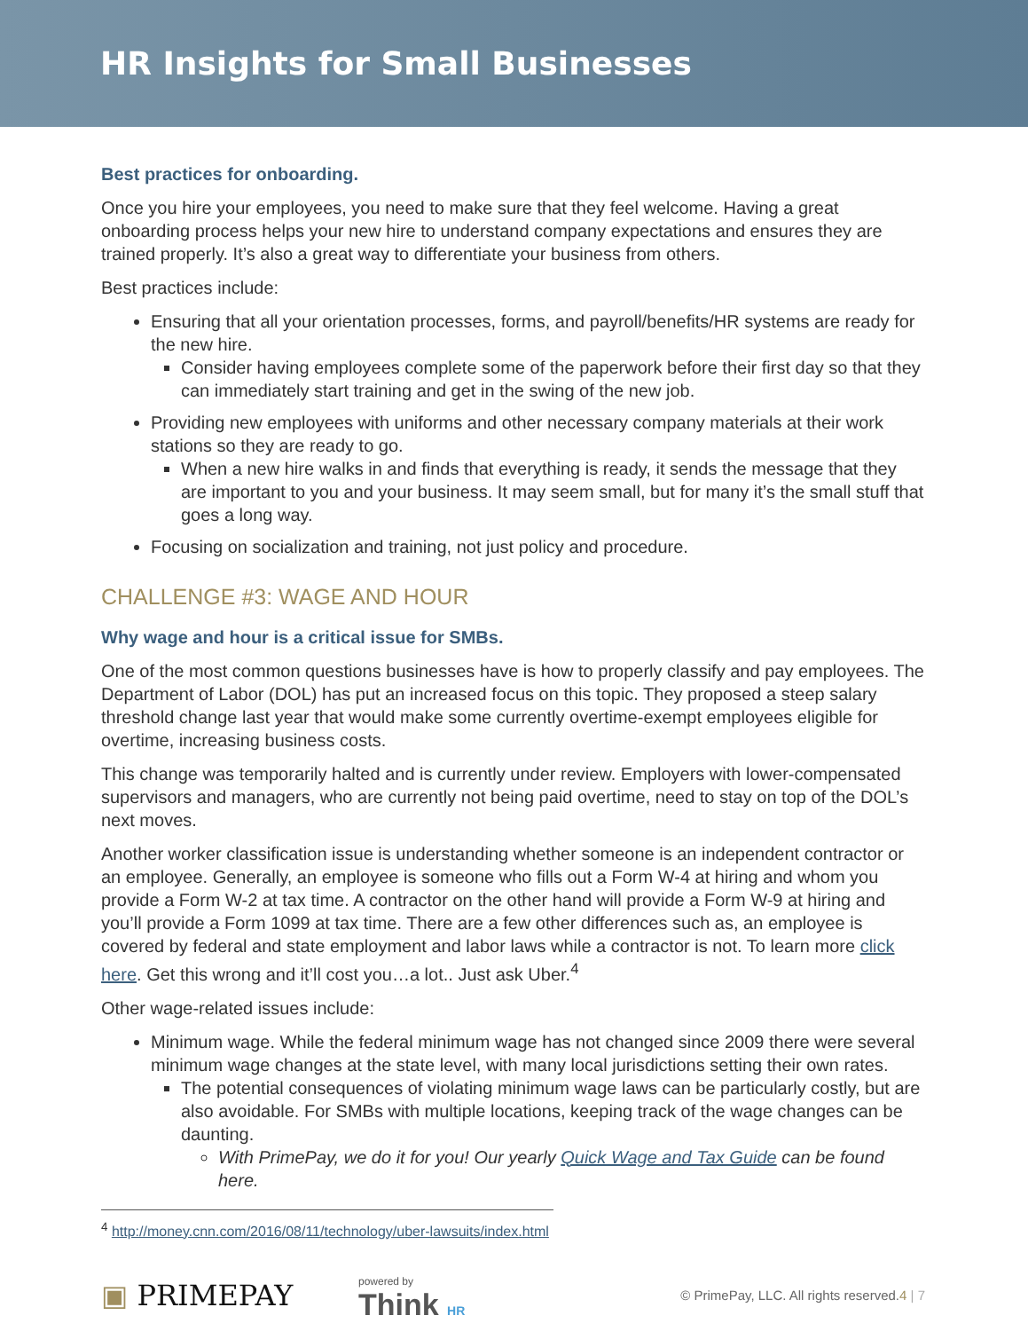HR Insights for Small Businesses
Best practices for onboarding.
Once you hire your employees, you need to make sure that they feel welcome. Having a great onboarding process helps your new hire to understand company expectations and ensures they are trained properly. It’s also a great way to differentiate your business from others.
Best practices include:
Ensuring that all your orientation processes, forms, and payroll/benefits/HR systems are ready for the new hire.
Consider having employees complete some of the paperwork before their first day so that they can immediately start training and get in the swing of the new job.
Providing new employees with uniforms and other necessary company materials at their work stations so they are ready to go.
When a new hire walks in and finds that everything is ready, it sends the message that they are important to you and your business. It may seem small, but for many it’s the small stuff that goes a long way.
Focusing on socialization and training, not just policy and procedure.
CHALLENGE #3: WAGE AND HOUR
Why wage and hour is a critical issue for SMBs.
One of the most common questions businesses have is how to properly classify and pay employees. The Department of Labor (DOL) has put an increased focus on this topic. They proposed a steep salary threshold change last year that would make some currently overtime-exempt employees eligible for overtime, increasing business costs.
This change was temporarily halted and is currently under review. Employers with lower-compensated supervisors and managers, who are currently not being paid overtime, need to stay on top of the DOL’s next moves.
Another worker classification issue is understanding whether someone is an independent contractor or an employee. Generally, an employee is someone who fills out a Form W-4 at hiring and whom you provide a Form W-2 at tax time. A contractor on the other hand will provide a Form W-9 at hiring and you’ll provide a Form 1099 at tax time. There are a few other differences such as, an employee is covered by federal and state employment and labor laws while a contractor is not. To learn more click here. Get this wrong and it’ll cost you…a lot.. Just ask Uber.<sup>4</sup>
Other wage-related issues include:
Minimum wage. While the federal minimum wage has not changed since 2009 there were several minimum wage changes at the state level, with many local jurisdictions setting their own rates.
The potential consequences of violating minimum wage laws can be particularly costly, but are also avoidable. For SMBs with multiple locations, keeping track of the wage changes can be daunting.
With PrimePay, we do it for you! Our yearly Quick Wage and Tax Guide can be found here.
<sup>4</sup> http://money.cnn.com/2016/08/11/technology/uber-lawsuits/index.html
▣ PRIMEPAY
powered by
Think HR
© PrimePay, LLC. All rights reserved. 4 | 7